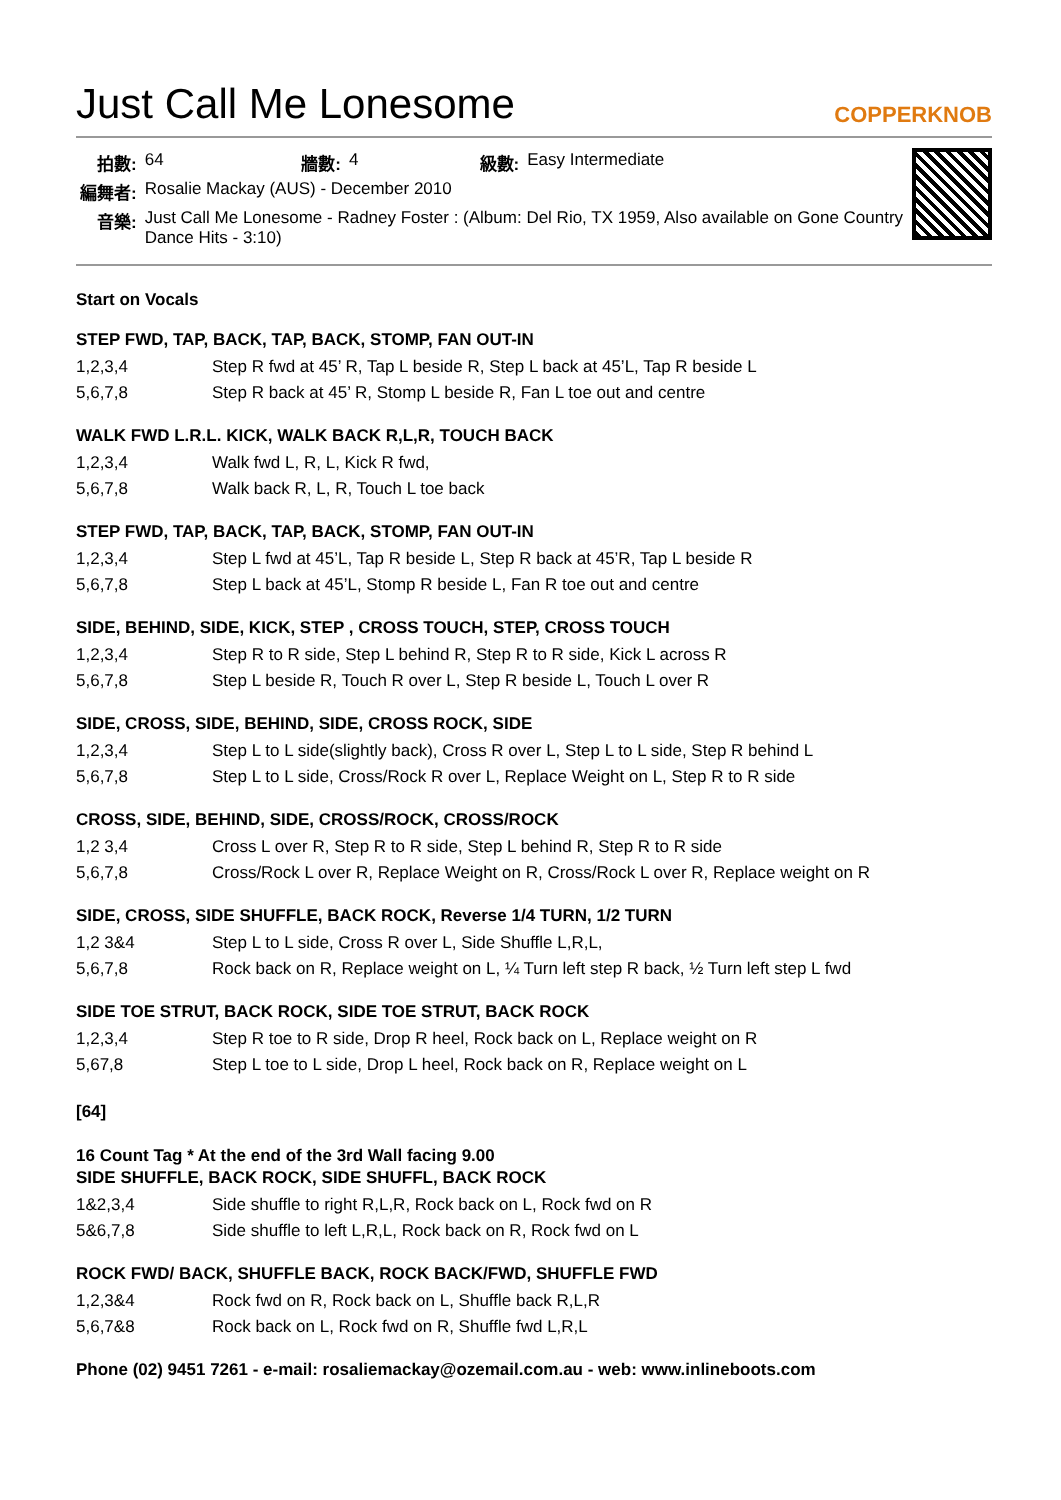Just Call Me Lonesome COPPERKNOB
| 拍數: | 64 | 牆數: | 4 | 級數: | Easy Intermediate |
| 編舞者: | Rosalie Mackay (AUS) - December 2010 | | | | |
| 音樂: | Just Call Me Lonesome - Radney Foster : (Album: Del Rio, TX 1959, Also available on Gone Country Dance Hits - 3:10) | | | | |
Start on Vocals
STEP FWD, TAP, BACK, TAP, BACK, STOMP, FAN OUT-IN
| 1,2,3,4 | Step R fwd at 45’ R, Tap L beside R, Step L back at 45’L, Tap R beside L |
| 5,6,7,8 | Step R back at 45’ R, Stomp L beside R, Fan L toe out and centre |
WALK FWD L.R.L. KICK, WALK BACK R,L,R, TOUCH BACK
| 1,2,3,4 | Walk fwd L, R, L, Kick R fwd, |
| 5,6,7,8 | Walk back R, L, R, Touch L toe back |
STEP FWD, TAP, BACK, TAP, BACK, STOMP, FAN OUT-IN
| 1,2,3,4 | Step L fwd at 45’L, Tap R beside L, Step R back at 45’R, Tap L beside R |
| 5,6,7,8 | Step L back at 45’L, Stomp R beside L, Fan R toe out and centre |
SIDE, BEHIND, SIDE, KICK, STEP , CROSS TOUCH, STEP, CROSS TOUCH
| 1,2,3,4 | Step R to R side, Step L behind R, Step R to R side, Kick L across R |
| 5,6,7,8 | Step L beside R, Touch R over L, Step R beside L, Touch L over R |
SIDE, CROSS, SIDE, BEHIND, SIDE, CROSS ROCK, SIDE
| 1,2,3,4 | Step L to L side(slightly back), Cross R over L, Step L to L side, Step R behind L |
| 5,6,7,8 | Step L to L side, Cross/Rock R over L, Replace Weight on L, Step R to R side |
CROSS, SIDE, BEHIND, SIDE, CROSS/ROCK, CROSS/ROCK
| 1,2 3,4 | Cross L over R, Step R to R side, Step L behind R, Step R to R side |
| 5,6,7,8 | Cross/Rock L over R, Replace Weight on R, Cross/Rock L over R, Replace weight on R |
SIDE, CROSS, SIDE SHUFFLE, BACK ROCK, Reverse 1/4 TURN, 1/2 TURN
| 1,2 3&4 | Step L to L side, Cross R over L, Side Shuffle L,R,L, |
| 5,6,7,8 | Rock back on R, Replace weight on L, ¼ Turn left step R back, ½ Turn left step L fwd |
SIDE TOE STRUT, BACK ROCK, SIDE TOE STRUT, BACK ROCK
| 1,2,3,4 | Step R toe to R side, Drop R heel, Rock back on L, Replace weight on R |
| 5,67,8 | Step L toe to L side, Drop L heel, Rock back on R, Replace weight on L |
[64]
16 Count Tag * At the end of the 3rd Wall facing 9.00
SIDE SHUFFLE, BACK ROCK, SIDE SHUFFL, BACK ROCK
| 1&2,3,4 | Side shuffle to right R,L,R, Rock back on L, Rock fwd on R |
| 5&6,7,8 | Side shuffle to left L,R,L, Rock back on R, Rock fwd on L |
ROCK FWD/ BACK, SHUFFLE BACK, ROCK BACK/FWD, SHUFFLE FWD
| 1,2,3&4 | Rock fwd on R, Rock back on L, Shuffle back R,L,R |
| 5,6,7&8 | Rock back on L, Rock fwd on R, Shuffle fwd L,R,L |
Phone (02) 9451 7261 - e-mail: rosaliemackay@ozemail.com.au - web: www.inlineboots.com